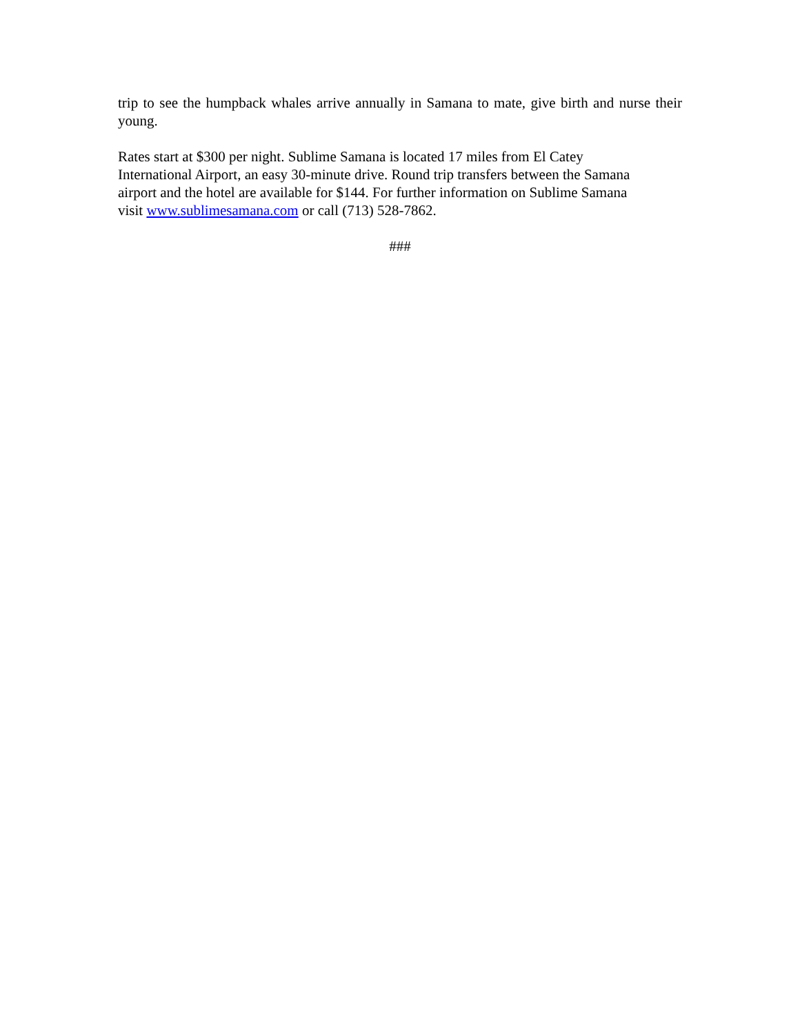trip to see the humpback whales arrive annually in Samana to mate, give birth and nurse their young.
Rates start at $300 per night. Sublime Samana is located 17 miles from El Catey
International Airport, an easy 30-minute drive. Round trip transfers between the Samana
airport and the hotel are available for $144. For further information on Sublime Samana
visit www.sublimesamana.com or call (713) 528-7862.
###